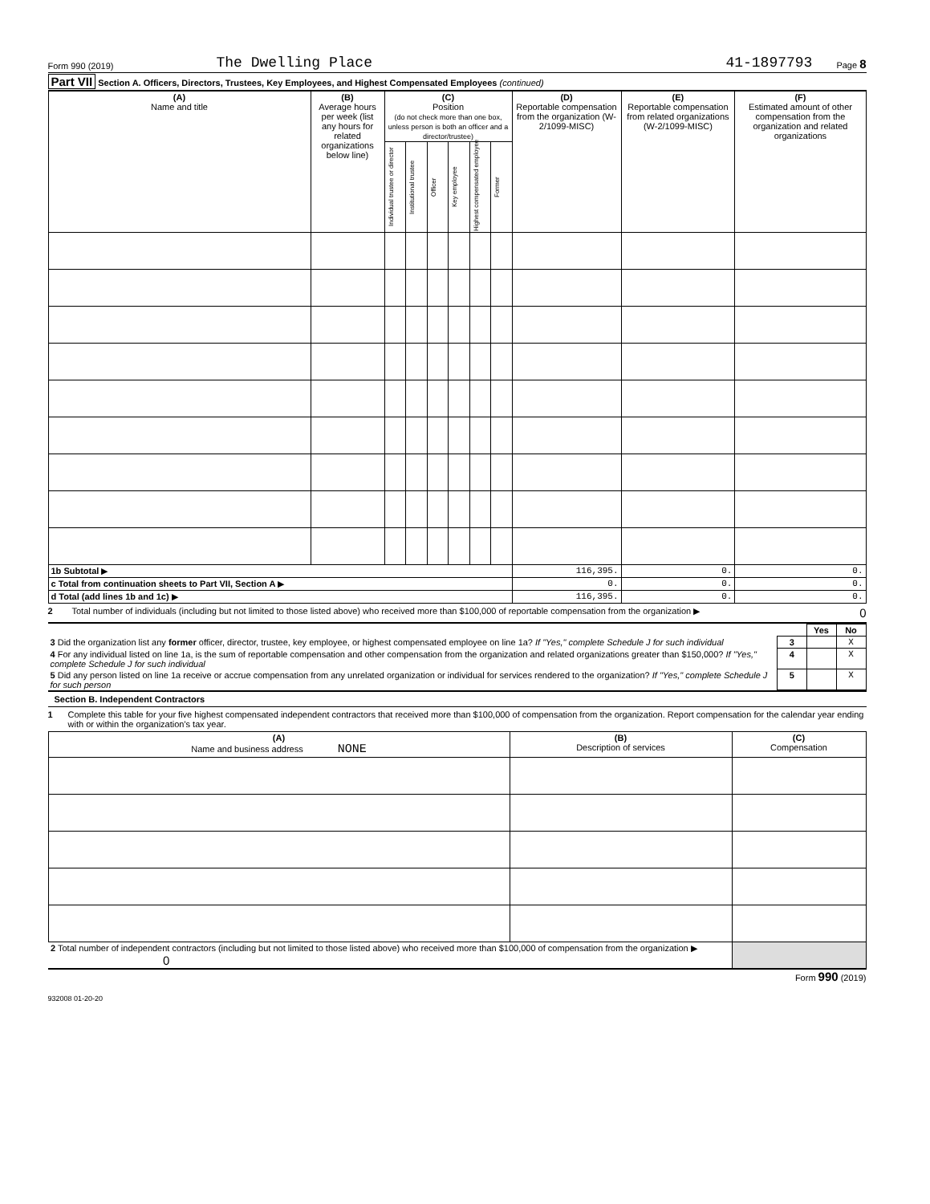Form 990 (2019) The Dwelling Place 41-1897793 Page 8
Part VII Section A. Officers, Directors, Trustees, Key Employees, and Highest Compensated Employees (continued)
| (A) Name and title | (B) Average hours per week (list any hours for related organizations below line) | (C) Position (do not check more than one box, unless person is both an officer and a director/trustee) | | | | | | (D) Reportable compensation from the organization (W-2/1099-MISC) | (E) Reportable compensation from related organizations (W-2/1099-MISC) | (F) Estimated amount of other compensation from the organization and related organizations |
| --- | --- | --- | --- | --- | --- | --- | --- | --- | --- | --- |
| | | Individual trustee or director | Institutional trustee | Officer | Key employee | Highest compensated employee | Former | | | |
| 1b Subtotal ▶ | | | | | | | | 116,395. | 0. | 0. |
| c Total from continuation sheets to Part VII, Section A ▶ | | | | | | | | 0. | 0. | 0. |
| d Total (add lines 1b and 1c) ▶ | | | | | | | | 116,395. | 0. | 0. |
2 Total number of individuals (including but not limited to those listed above) who received more than $100,000 of reportable compensation from the organization ▶ 0
| | | Yes | No |
| 3 Did the organization list any former officer, director, trustee, key employee, or highest compensated employee on line 1a? If "Yes," complete Schedule J for such individual | 3 | | X |
| 4 For any individual listed on line 1a, is the sum of reportable compensation and other compensation from the organization and related organizations greater than $150,000? If "Yes," complete Schedule J for such individual | 4 | | X |
| 5 Did any person listed on line 1a receive or accrue compensation from any unrelated organization or individual for services rendered to the organization? If "Yes," complete Schedule J for such person | 5 | | X |
Section B. Independent Contractors
1 Complete this table for your five highest compensated independent contractors that received more than $100,000 of compensation from the organization. Report compensation for the calendar year ending with or within the organization's tax year.
| (A) Name and business address NONE | (B) Description of services | (C) Compensation |
| --- | --- | --- |
| 2 Total number of independent contractors (including but not limited to those listed above) who received more than $100,000 of compensation from the organization ▶ 0 | | |
Form 990 (2019)
932008 01-20-20